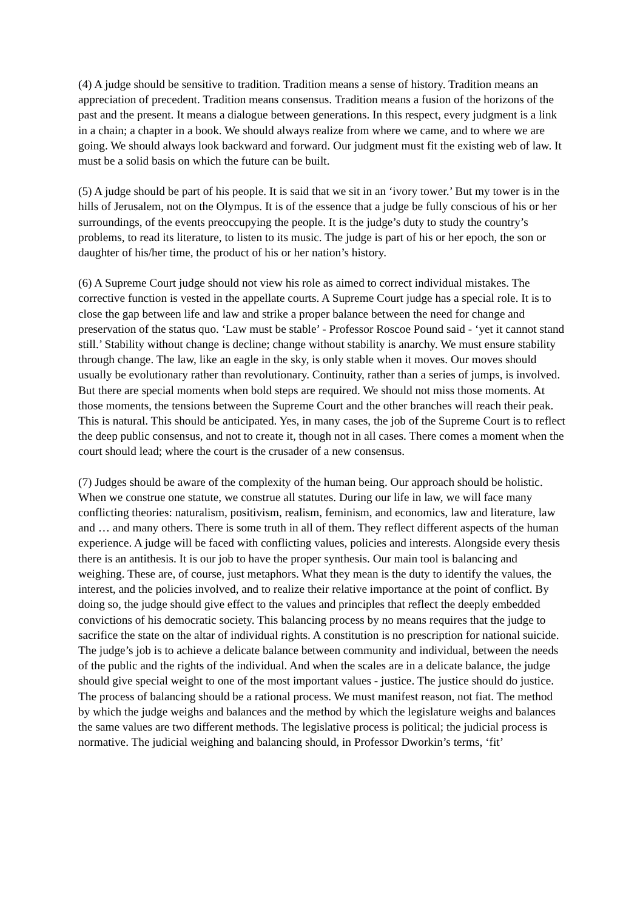(4) A judge should be sensitive to tradition. Tradition means a sense of history. Tradition means an appreciation of precedent. Tradition means consensus. Tradition means a fusion of the horizons of the past and the present. It means a dialogue between generations. In this respect, every judgment is a link in a chain; a chapter in a book. We should always realize from where we came, and to where we are going. We should always look backward and forward. Our judgment must fit the existing web of law. It must be a solid basis on which the future can be built.
(5) A judge should be part of his people. It is said that we sit in an ‘ivory tower.’ But my tower is in the hills of Jerusalem, not on the Olympus. It is of the essence that a judge be fully conscious of his or her surroundings, of the events preoccupying the people. It is the judge’s duty to study the country’s problems, to read its literature, to listen to its music. The judge is part of his or her epoch, the son or daughter of his/her time, the product of his or her nation’s history.
(6) A Supreme Court judge should not view his role as aimed to correct individual mistakes. The corrective function is vested in the appellate courts. A Supreme Court judge has a special role. It is to close the gap between life and law and strike a proper balance between the need for change and preservation of the status quo. ‘Law must be stable’ - Professor Roscoe Pound said - ‘yet it cannot stand still.’ Stability without change is decline; change without stability is anarchy. We must ensure stability through change. The law, like an eagle in the sky, is only stable when it moves. Our moves should usually be evolutionary rather than revolutionary. Continuity, rather than a series of jumps, is involved. But there are special moments when bold steps are required. We should not miss those moments. At those moments, the tensions between the Supreme Court and the other branches will reach their peak. This is natural. This should be anticipated. Yes, in many cases, the job of the Supreme Court is to reflect the deep public consensus, and not to create it, though not in all cases. There comes a moment when the court should lead; where the court is the crusader of a new consensus.
(7) Judges should be aware of the complexity of the human being. Our approach should be holistic. When we construe one statute, we construe all statutes. During our life in law, we will face many conflicting theories: naturalism, positivism, realism, feminism, and economics, law and literature, law and … and many others. There is some truth in all of them. They reflect different aspects of the human experience. A judge will be faced with conflicting values, policies and interests. Alongside every thesis there is an antithesis. It is our job to have the proper synthesis. Our main tool is balancing and weighing. These are, of course, just metaphors. What they mean is the duty to identify the values, the interest, and the policies involved, and to realize their relative importance at the point of conflict. By doing so, the judge should give effect to the values and principles that reflect the deeply embedded convictions of his democratic society. This balancing process by no means requires that the judge to sacrifice the state on the altar of individual rights. A constitution is no prescription for national suicide. The judge’s job is to achieve a delicate balance between community and individual, between the needs of the public and the rights of the individual. And when the scales are in a delicate balance, the judge should give special weight to one of the most important values - justice. The justice should do justice. The process of balancing should be a rational process. We must manifest reason, not fiat. The method by which the judge weighs and balances and the method by which the legislature weighs and balances the same values are two different methods. The legislative process is political; the judicial process is normative. The judicial weighing and balancing should, in Professor Dworkin’s terms, ‘fit’